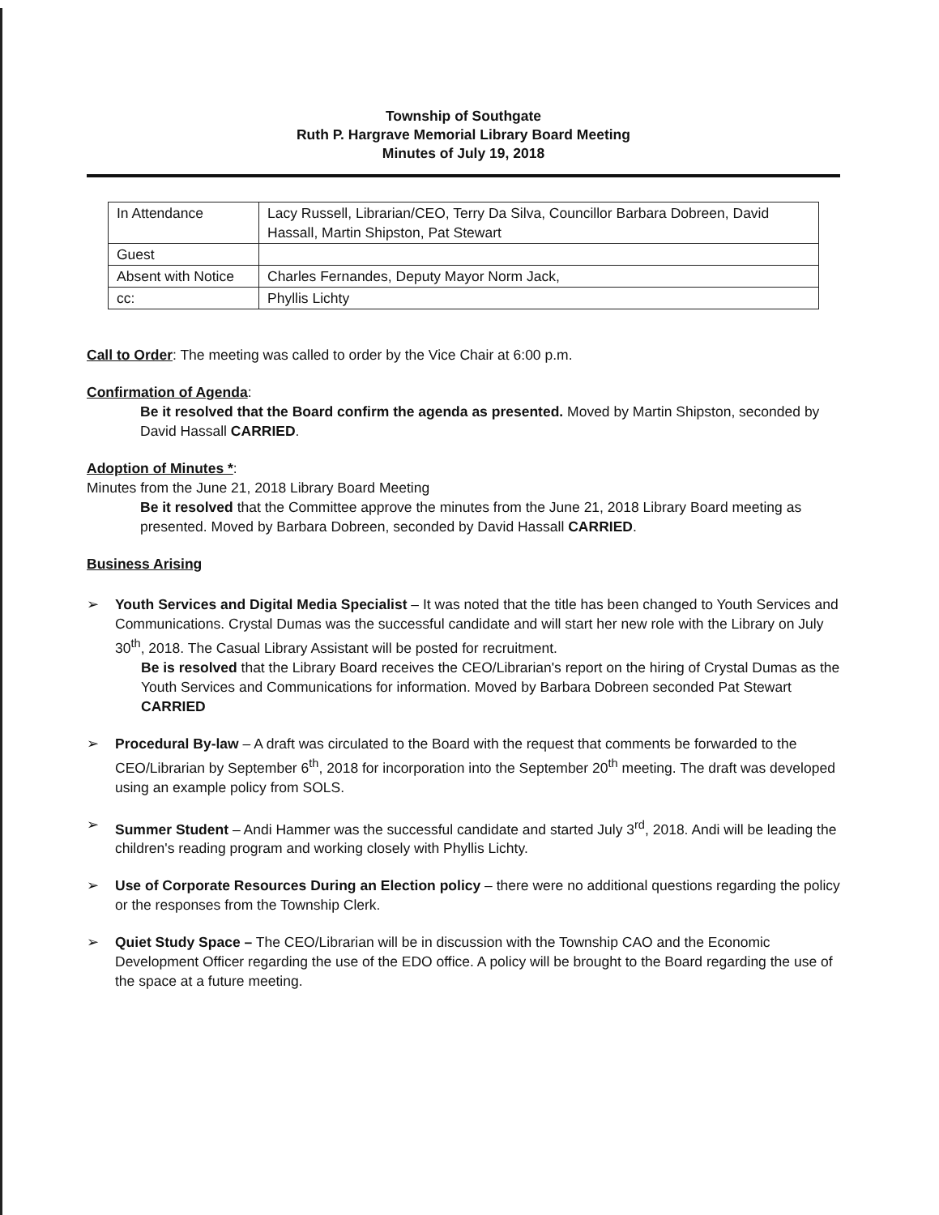Township of Southgate
Ruth P. Hargrave Memorial Library Board Meeting
Minutes of July 19, 2018
| In Attendance | Lacy Russell, Librarian/CEO, Terry Da Silva, Councillor Barbara Dobreen, David Hassall, Martin Shipston, Pat Stewart |
| Guest | |
| Absent with Notice | Charles Fernandes, Deputy Mayor Norm Jack, |
| cc: | Phyllis Lichty |
Call to Order: The meeting was called to order by the Vice Chair at 6:00 p.m.
Confirmation of Agenda:
Be it resolved that the Board confirm the agenda as presented. Moved by Martin Shipston, seconded by David Hassall CARRIED.
Adoption of Minutes *:
Minutes from the June 21, 2018 Library Board Meeting
Be it resolved that the Committee approve the minutes from the June 21, 2018 Library Board meeting as presented. Moved by Barbara Dobreen, seconded by David Hassall CARRIED.
Business Arising
➢ Youth Services and Digital Media Specialist – It was noted that the title has been changed to Youth Services and Communications. Crystal Dumas was the successful candidate and will start her new role with the Library on July 30<sup>th</sup>, 2018. The Casual Library Assistant will be posted for recruitment.
Be is resolved that the Library Board receives the CEO/Librarian's report on the hiring of Crystal Dumas as the Youth Services and Communications for information. Moved by Barbara Dobreen seconded Pat Stewart CARRIED
➢ Procedural By-law – A draft was circulated to the Board with the request that comments be forwarded to the CEO/Librarian by September 6<sup>th</sup>, 2018 for incorporation into the September 20<sup>th</sup> meeting. The draft was developed using an example policy from SOLS.
➢ Summer Student – Andi Hammer was the successful candidate and started July 3<sup>rd</sup>, 2018. Andi will be leading the children's reading program and working closely with Phyllis Lichty.
➢ Use of Corporate Resources During an Election policy – there were no additional questions regarding the policy or the responses from the Township Clerk.
➢ Quiet Study Space – The CEO/Librarian will be in discussion with the Township CAO and the Economic Development Officer regarding the use of the EDO office. A policy will be brought to the Board regarding the use of the space at a future meeting.